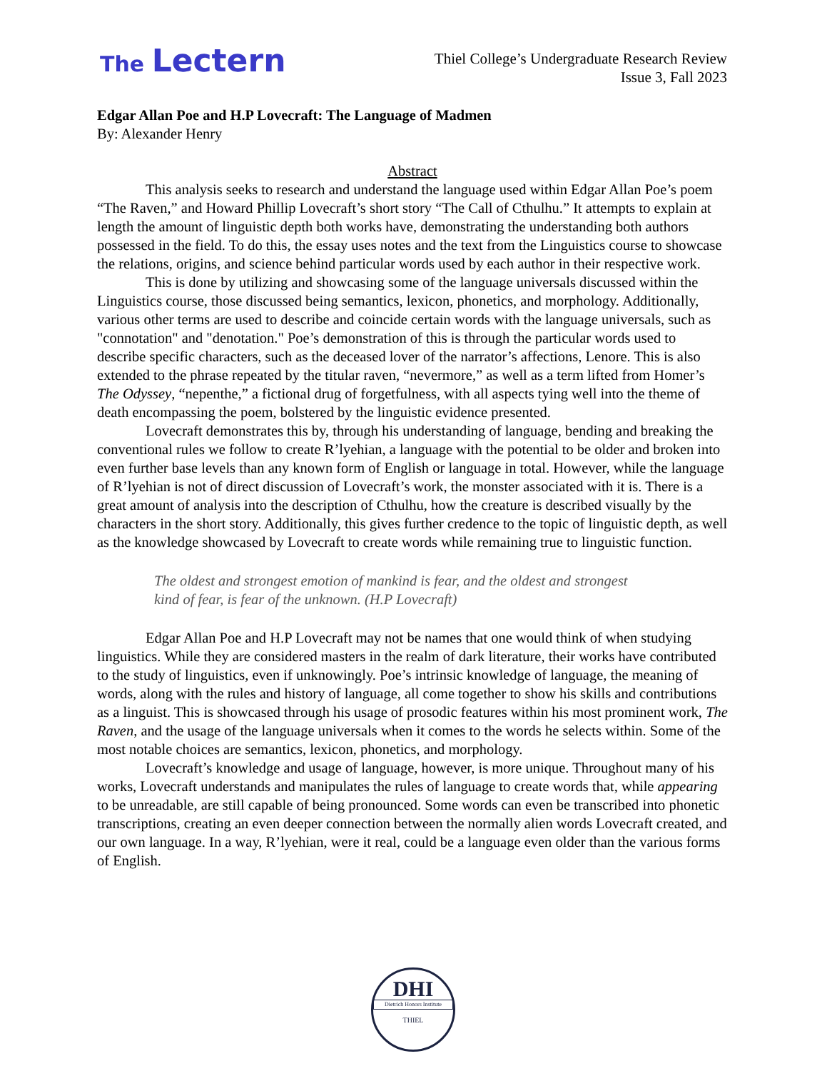The Lectern
Thiel College’s Undergraduate Research Review
Issue 3, Fall 2023
Edgar Allan Poe and H.P Lovecraft: The Language of Madmen
By: Alexander Henry
Abstract
This analysis seeks to research and understand the language used within Edgar Allan Poe’s poem “The Raven,” and Howard Phillip Lovecraft’s short story “The Call of Cthulhu.” It attempts to explain at length the amount of linguistic depth both works have, demonstrating the understanding both authors possessed in the field. To do this, the essay uses notes and the text from the Linguistics course to showcase the relations, origins, and science behind particular words used by each author in their respective work.
This is done by utilizing and showcasing some of the language universals discussed within the Linguistics course, those discussed being semantics, lexicon, phonetics, and morphology. Additionally, various other terms are used to describe and coincide certain words with the language universals, such as "connotation" and "denotation." Poe’s demonstration of this is through the particular words used to describe specific characters, such as the deceased lover of the narrator’s affections, Lenore. This is also extended to the phrase repeated by the titular raven, “nevermore,” as well as a term lifted from Homer’s The Odyssey, “nepenthe,” a fictional drug of forgetfulness, with all aspects tying well into the theme of death encompassing the poem, bolstered by the linguistic evidence presented.
Lovecraft demonstrates this by, through his understanding of language, bending and breaking the conventional rules we follow to create R’lyehian, a language with the potential to be older and broken into even further base levels than any known form of English or language in total. However, while the language of R’lyehian is not of direct discussion of Lovecraft’s work, the monster associated with it is. There is a great amount of analysis into the description of Cthulhu, how the creature is described visually by the characters in the short story. Additionally, this gives further credence to the topic of linguistic depth, as well as the knowledge showcased by Lovecraft to create words while remaining true to linguistic function.
The oldest and strongest emotion of mankind is fear, and the oldest and strongest kind of fear, is fear of the unknown. (H.P Lovecraft)
Edgar Allan Poe and H.P Lovecraft may not be names that one would think of when studying linguistics. While they are considered masters in the realm of dark literature, their works have contributed to the study of linguistics, even if unknowingly. Poe’s intrinsic knowledge of language, the meaning of words, along with the rules and history of language, all come together to show his skills and contributions as a linguist. This is showcased through his usage of prosodic features within his most prominent work, The Raven, and the usage of the language universals when it comes to the words he selects within. Some of the most notable choices are semantics, lexicon, phonetics, and morphology.
Lovecraft’s knowledge and usage of language, however, is more unique. Throughout many of his works, Lovecraft understands and manipulates the rules of language to create words that, while appearing to be unreadable, are still capable of being pronounced. Some words can even be transcribed into phonetic transcriptions, creating an even deeper connection between the normally alien words Lovecraft created, and our own language. In a way, R’lyehian, were it real, could be a language even older than the various forms of English.
DHI
Dietrich Honors Institute
THIEL